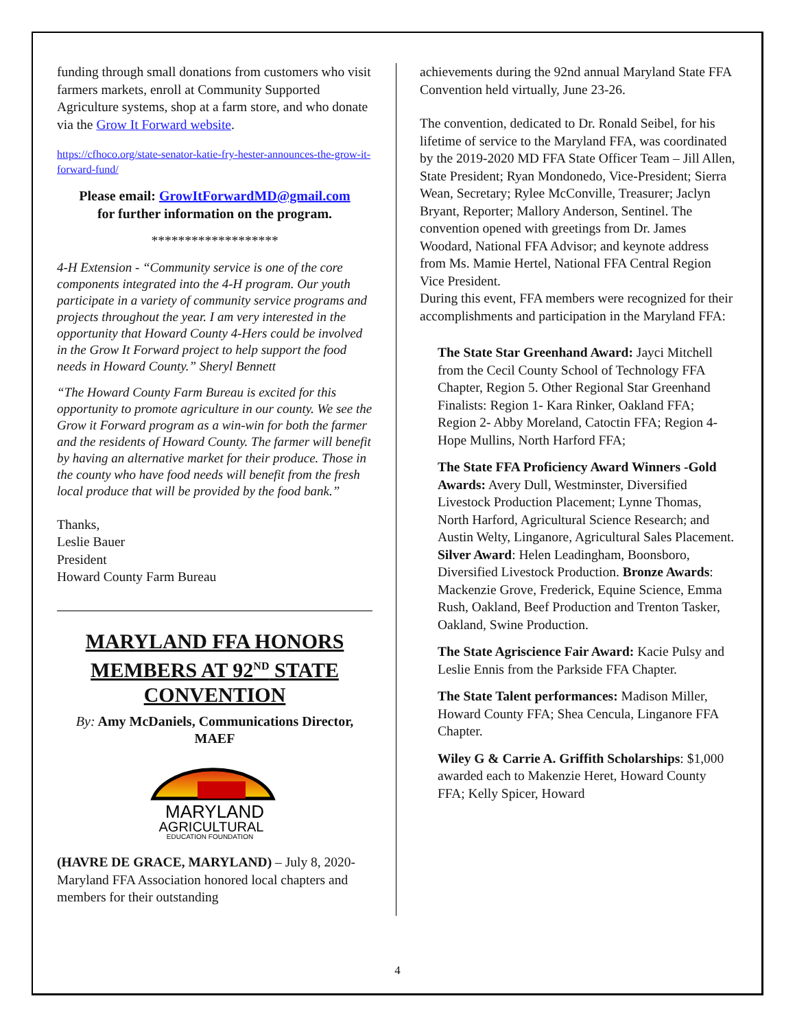funding through small donations from customers who visit farmers markets, enroll at Community Supported Agriculture systems, shop at a farm store, and who donate via the Grow It Forward website.
https://cfhoco.org/state-senator-katie-fry-hester-announces-the-grow-it-forward-fund/
Please email: GrowItForwardMD@gmail.com
for further information on the program.
*******************
4-H Extension - “Community service is one of the core components integrated into the 4-H program. Our youth participate in a variety of community service programs and projects throughout the year. I am very interested in the opportunity that Howard County 4-Hers could be involved in the Grow It Forward project to help support the food needs in Howard County.” Sheryl Bennett
“The Howard County Farm Bureau is excited for this opportunity to promote agriculture in our county. We see the Grow it Forward program as a win-win for both the farmer and the residents of Howard County. The farmer will benefit by having an alternative market for their produce. Those in the county who have food needs will benefit from the fresh local produce that will be provided by the food bank.”
Thanks,
Leslie Bauer
President
Howard County Farm Bureau
MARYLAND FFA HONORS MEMBERS AT 92<sup>ND</sup> STATE CONVENTION
By: Amy McDaniels, Communications Director, MAEF
MARYLAND
AGRICULTURAL
EDUCATION FOUNDATION
(HAVRE DE GRACE, MARYLAND) – July 8, 2020- Maryland FFA Association honored local chapters and members for their outstanding
achievements during the 92nd annual Maryland State FFA Convention held virtually, June 23-26.
The convention, dedicated to Dr. Ronald Seibel, for his lifetime of service to the Maryland FFA, was coordinated by the 2019-2020 MD FFA State Officer Team – Jill Allen, State President; Ryan Mondonedo, Vice-President; Sierra Wean, Secretary; Rylee McConville, Treasurer; Jaclyn Bryant, Reporter; Mallory Anderson, Sentinel. The convention opened with greetings from Dr. James Woodard, National FFA Advisor; and keynote address from Ms. Mamie Hertel, National FFA Central Region Vice President.
During this event, FFA members were recognized for their accomplishments and participation in the Maryland FFA:
The State Star Greenhand Award: Jayci Mitchell from the Cecil County School of Technology FFA Chapter, Region 5. Other Regional Star Greenhand Finalists: Region 1- Kara Rinker, Oakland FFA; Region 2- Abby Moreland, Catoctin FFA; Region 4- Hope Mullins, North Harford FFA;
The State FFA Proficiency Award Winners -Gold Awards: Avery Dull, Westminster, Diversified Livestock Production Placement; Lynne Thomas, North Harford, Agricultural Science Research; and Austin Welty, Linganore, Agricultural Sales Placement. Silver Award: Helen Leadingham, Boonsboro, Diversified Livestock Production. Bronze Awards: Mackenzie Grove, Frederick, Equine Science, Emma Rush, Oakland, Beef Production and Trenton Tasker, Oakland, Swine Production.
The State Agriscience Fair Award: Kacie Pulsy and Leslie Ennis from the Parkside FFA Chapter.
The State Talent performances: Madison Miller, Howard County FFA; Shea Cencula, Linganore FFA Chapter.
Wiley G & Carrie A. Griffith Scholarships: $1,000 awarded each to Makenzie Heret, Howard County FFA; Kelly Spicer, Howard
4